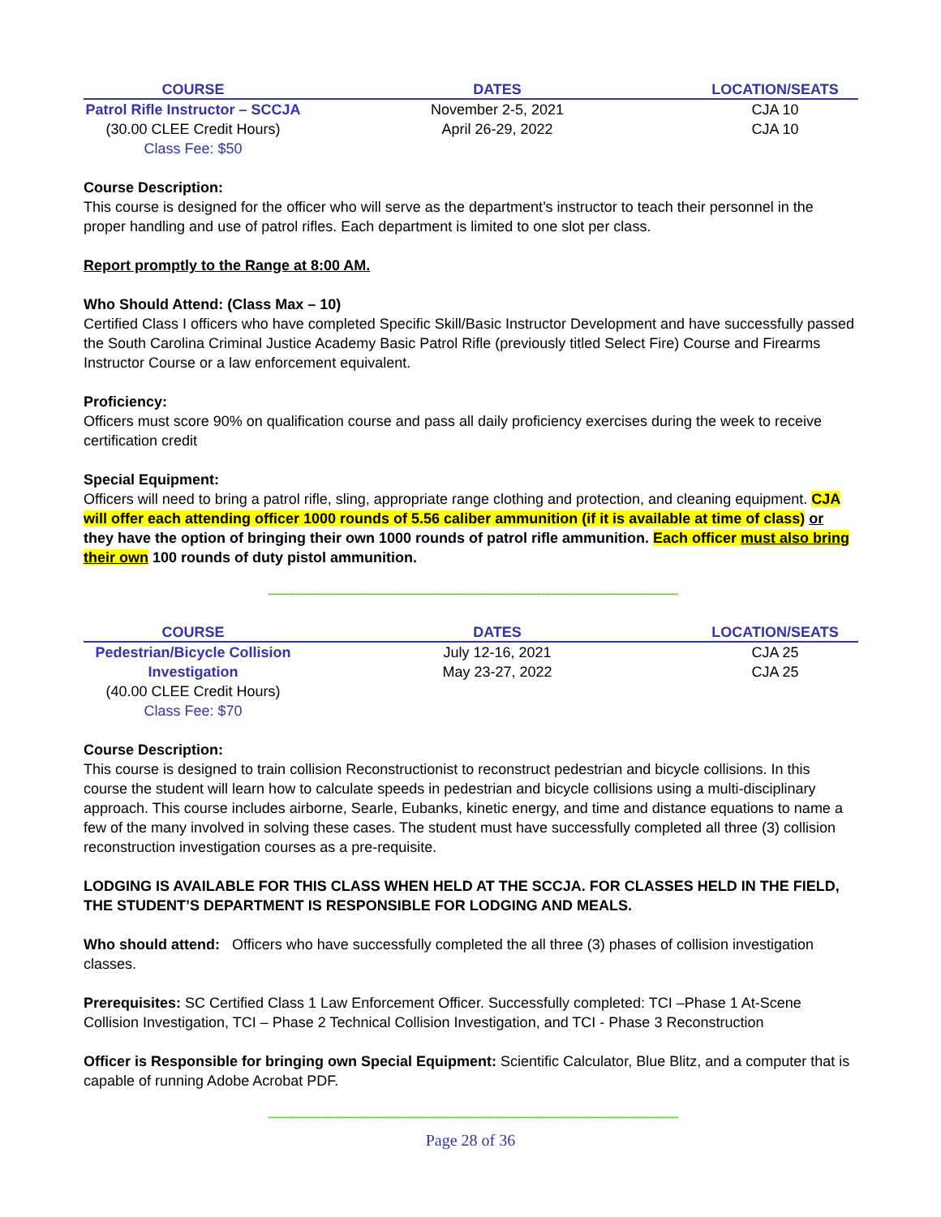| COURSE | DATES | LOCATION/SEATS |
| --- | --- | --- |
| Patrol Rifle Instructor – SCCJA | November 2-5, 2021 | CJA 10 |
| (30.00 CLEE Credit Hours) | April 26-29, 2022 | CJA 10 |
| Class Fee: $50 | | |
Course Description:
This course is designed for the officer who will serve as the department’s instructor to teach their personnel in the proper handling and use of patrol rifles. Each department is limited to one slot per class.
Report promptly to the Range at 8:00 AM.
Who Should Attend: (Class Max – 10)
Certified Class I officers who have completed Specific Skill/Basic Instructor Development and have successfully passed the South Carolina Criminal Justice Academy Basic Patrol Rifle (previously titled Select Fire) Course and Firearms Instructor Course or a law enforcement equivalent.
Proficiency:
Officers must score 90% on qualification course and pass all daily proficiency exercises during the week to receive certification credit
Special Equipment:
Officers will need to bring a patrol rifle, sling, appropriate range clothing and protection, and cleaning equipment. CJA will offer each attending officer 1000 rounds of 5.56 caliber ammunition (if it is available at time of class) or they have the option of bringing their own 1000 rounds of patrol rifle ammunition. Each officer must also bring their own 100 rounds of duty pistol ammunition.
------------------------------------------------------------------------------------------------------------------------------------------
| COURSE | DATES | LOCATION/SEATS |
| --- | --- | --- |
| Pedestrian/Bicycle Collision | July 12-16, 2021 | CJA 25 |
| Investigation | May 23-27, 2022 | CJA 25 |
| (40.00 CLEE Credit Hours) | | |
| Class Fee: $70 | | |
Course Description:
This course is designed to train collision Reconstructionist to reconstruct pedestrian and bicycle collisions. In this course the student will learn how to calculate speeds in pedestrian and bicycle collisions using a multi-disciplinary approach. This course includes airborne, Searle, Eubanks, kinetic energy, and time and distance equations to name a few of the many involved in solving these cases. The student must have successfully completed all three (3) collision reconstruction investigation courses as a pre-requisite.
LODGING IS AVAILABLE FOR THIS CLASS WHEN HELD AT THE SCCJA. FOR CLASSES HELD IN THE FIELD, THE STUDENT’S DEPARTMENT IS RESPONSIBLE FOR LODGING AND MEALS.
Who should attend: Officers who have successfully completed the all three (3) phases of collision investigation classes.
Prerequisites: SC Certified Class 1 Law Enforcement Officer. Successfully completed: TCI –Phase 1 At-Scene Collision Investigation, TCI – Phase 2 Technical Collision Investigation, and TCI - Phase 3 Reconstruction
Officer is Responsible for bringing own Special Equipment: Scientific Calculator, Blue Blitz, and a computer that is capable of running Adobe Acrobat PDF.
------------------------------------------------------------------------------------------------------------------------------------------
Page 28 of 36